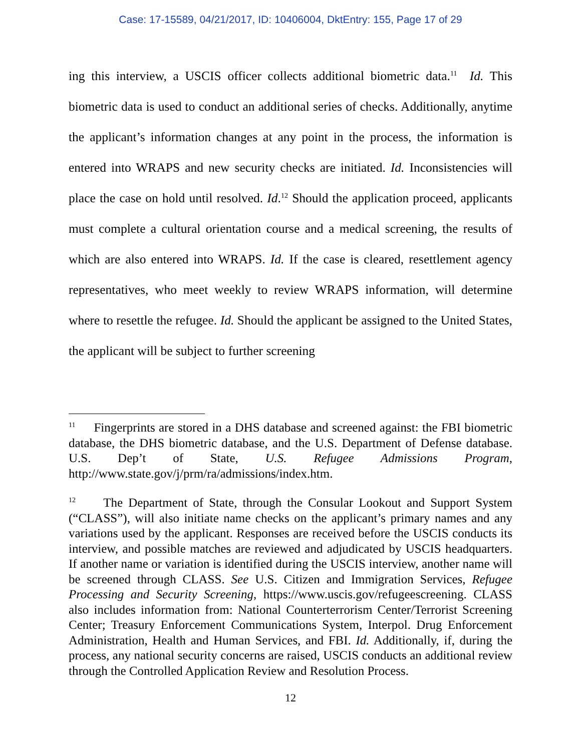Case: 17-15589, 04/21/2017, ID: 10406004, DktEntry: 155, Page 17 of 29
ing this interview, a USCIS officer collects additional biometric data.<sup>11</sup> Id. This biometric data is used to conduct an additional series of checks. Additionally, anytime the applicant’s information changes at any point in the process, the information is entered into WRAPS and new security checks are initiated. Id. Inconsistencies will place the case on hold until resolved. Id.<sup>12</sup> Should the application proceed, applicants must complete a cultural orientation course and a medical screening, the results of which are also entered into WRAPS. Id. If the case is cleared, resettlement agency representatives, who meet weekly to review WRAPS information, will determine where to resettle the refugee. Id. Should the applicant be assigned to the United States, the applicant will be subject to further screening
<sup>11</sup> Fingerprints are stored in a DHS database and screened against: the FBI biometric database, the DHS biometric database, and the U.S. Department of Defense database. U.S. Dep’t of State, U.S. Refugee Admissions Program, http://www.state.gov/j/prm/ra/admissions/index.htm.
<sup>12</sup> The Department of State, through the Consular Lookout and Support System (“CLASS”), will also initiate name checks on the applicant’s primary names and any variations used by the applicant. Responses are received before the USCIS conducts its interview, and possible matches are reviewed and adjudicated by USCIS headquarters. If another name or variation is identified during the USCIS interview, another name will be screened through CLASS. See U.S. Citizen and Immigration Services, Refugee Processing and Security Screening, https://www.uscis.gov/refugeescreening. CLASS also includes information from: National Counterterrorism Center/Terrorist Screening Center; Treasury Enforcement Communications System, Interpol. Drug Enforcement Administration, Health and Human Services, and FBI. Id. Additionally, if, during the process, any national security concerns are raised, USCIS conducts an additional review through the Controlled Application Review and Resolution Process.
12